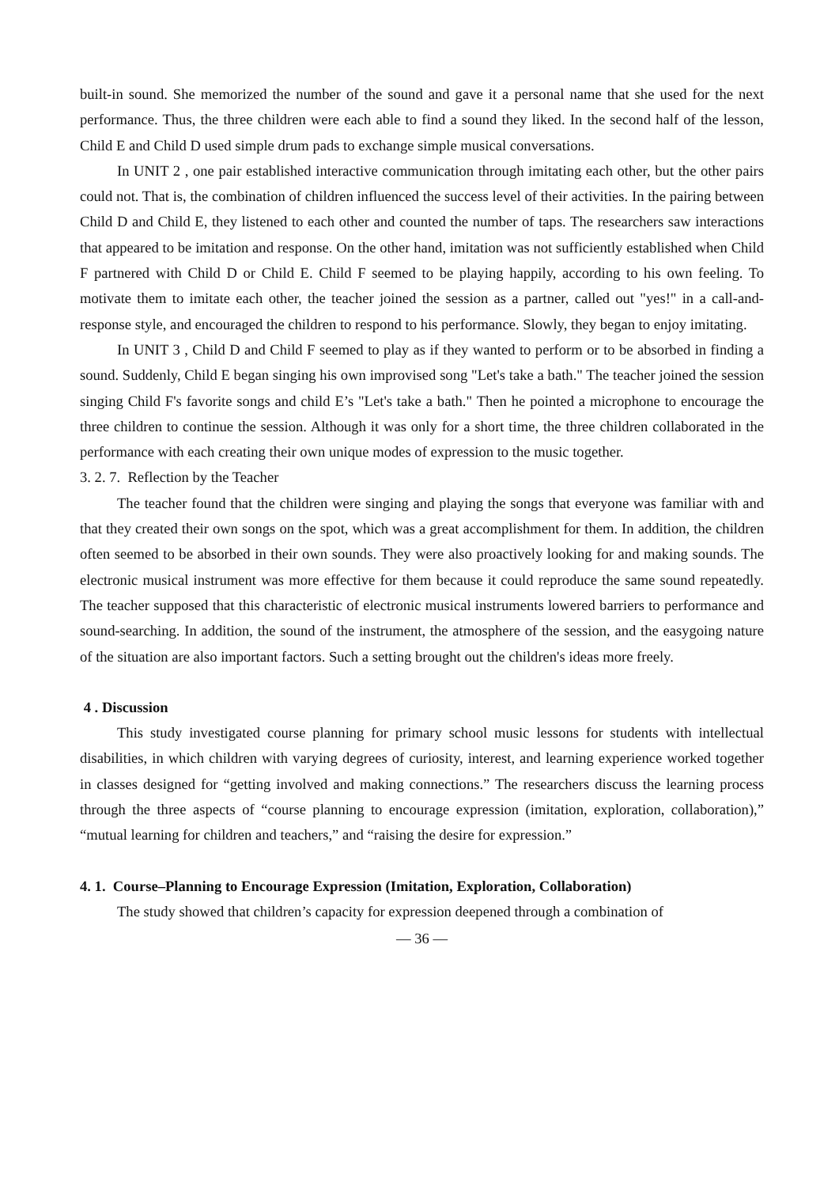built-in sound. She memorized the number of the sound and gave it a personal name that she used for the next performance. Thus, the three children were each able to find a sound they liked. In the second half of the lesson, Child E and Child D used simple drum pads to exchange simple musical conversations.
In UNIT 2 , one pair established interactive communication through imitating each other, but the other pairs could not. That is, the combination of children influenced the success level of their activities. In the pairing between Child D and Child E, they listened to each other and counted the number of taps. The researchers saw interactions that appeared to be imitation and response. On the other hand, imitation was not sufficiently established when Child F partnered with Child D or Child E. Child F seemed to be playing happily, according to his own feeling. To motivate them to imitate each other, the teacher joined the session as a partner, called out "yes!" in a call-and-response style, and encouraged the children to respond to his performance. Slowly, they began to enjoy imitating.
In UNIT 3 , Child D and Child F seemed to play as if they wanted to perform or to be absorbed in finding a sound. Suddenly, Child E began singing his own improvised song "Let's take a bath." The teacher joined the session singing Child F's favorite songs and child E’s "Let's take a bath." Then he pointed a microphone to encourage the three children to continue the session. Although it was only for a short time, the three children collaborated in the performance with each creating their own unique modes of expression to the music together.
3. 2. 7. Reflection by the Teacher
The teacher found that the children were singing and playing the songs that everyone was familiar with and that they created their own songs on the spot, which was a great accomplishment for them. In addition, the children often seemed to be absorbed in their own sounds. They were also proactively looking for and making sounds. The electronic musical instrument was more effective for them because it could reproduce the same sound repeatedly. The teacher supposed that this characteristic of electronic musical instruments lowered barriers to performance and sound-searching. In addition, the sound of the instrument, the atmosphere of the session, and the easygoing nature of the situation are also important factors. Such a setting brought out the children's ideas more freely.
4 . Discussion
This study investigated course planning for primary school music lessons for students with intellectual disabilities, in which children with varying degrees of curiosity, interest, and learning experience worked together in classes designed for “getting involved and making connections.” The researchers discuss the learning process through the three aspects of “course planning to encourage expression (imitation, exploration, collaboration),” “mutual learning for children and teachers,” and “raising the desire for expression.”
4. 1. Course–Planning to Encourage Expression (Imitation, Exploration, Collaboration)
The study showed that children’s capacity for expression deepened through a combination of
— 36 —